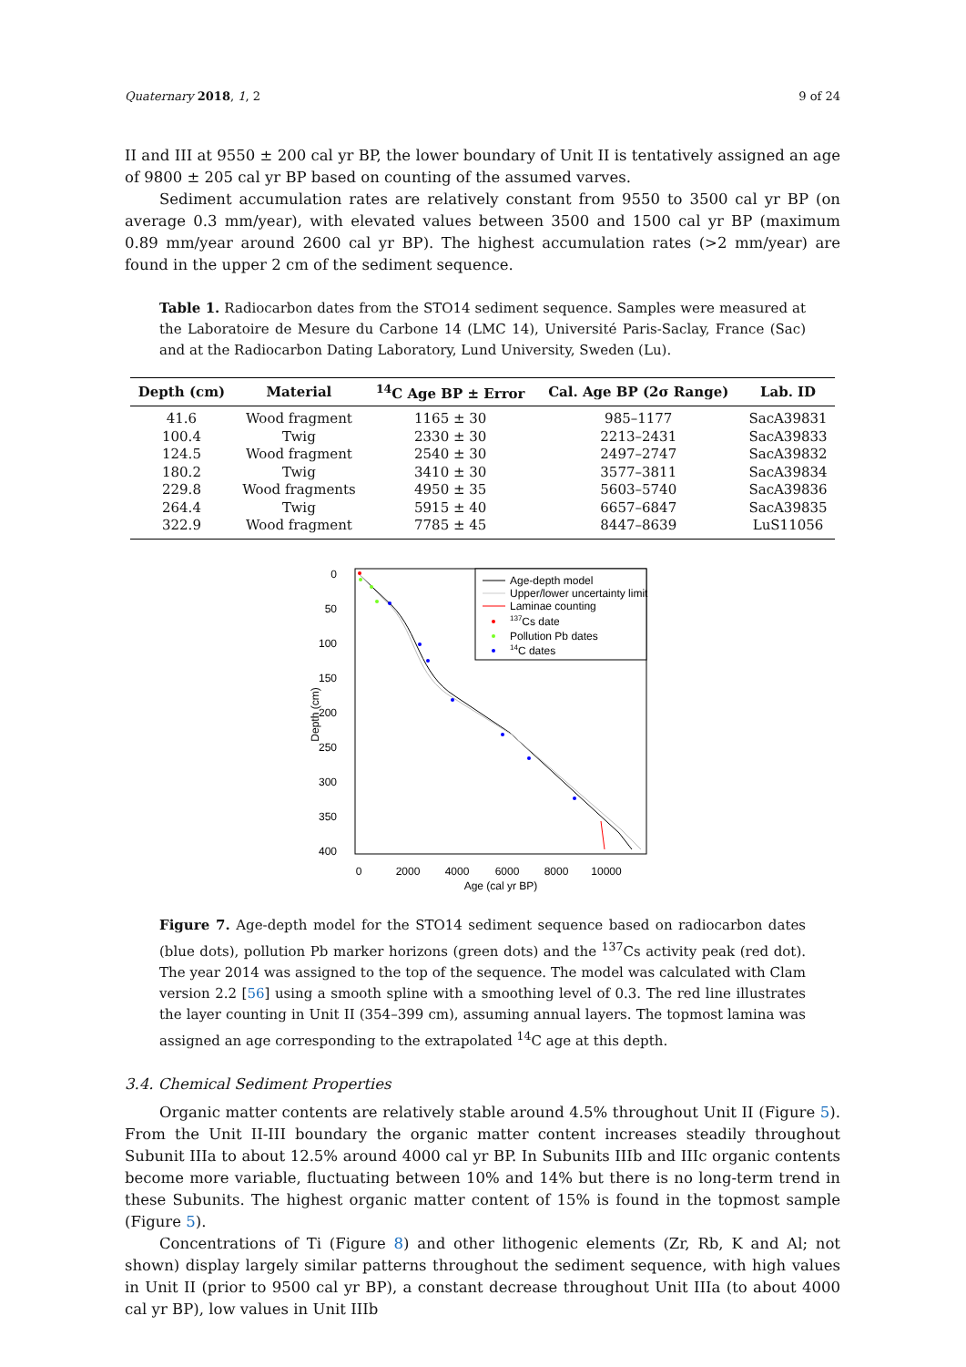Quaternary 2018, 1, 2 9 of 24
II and III at 9550 ± 200 cal yr BP, the lower boundary of Unit II is tentatively assigned an age of 9800 ± 205 cal yr BP based on counting of the assumed varves.
Sediment accumulation rates are relatively constant from 9550 to 3500 cal yr BP (on average 0.3 mm/year), with elevated values between 3500 and 1500 cal yr BP (maximum 0.89 mm/year around 2600 cal yr BP). The highest accumulation rates (>2 mm/year) are found in the upper 2 cm of the sediment sequence.
Table 1. Radiocarbon dates from the STO14 sediment sequence. Samples were measured at the Laboratoire de Mesure du Carbone 14 (LMC 14), Université Paris-Saclay, France (Sac) and at the Radiocarbon Dating Laboratory, Lund University, Sweden (Lu).
| Depth (cm) | Material | <sup>14</sup>C Age BP ± Error | Cal. Age BP (2σ Range) | Lab. ID |
| --- | --- | --- | --- | --- |
| 41.6 | Wood fragment | 1165 ± 30 | 985–1177 | SacA39831 |
| 100.4 | Twig | 2330 ± 30 | 2213–2431 | SacA39833 |
| 124.5 | Wood fragment | 2540 ± 30 | 2497–2747 | SacA39832 |
| 180.2 | Twig | 3410 ± 30 | 3577–3811 | SacA39834 |
| 229.8 | Wood fragments | 4950 ± 35 | 5603–5740 | SacA39836 |
| 264.4 | Twig | 5915 ± 40 | 6657–6847 | SacA39835 |
| 322.9 | Wood fragment | 7785 ± 45 | 8447–8639 | LuS11056 |
0
50
100
150
200
250
300
350
400
Depth (cm)
0
2000
4000
6000
8000
10000
Age (cal yr BP)
Age-depth model
Upper/lower uncertainty limit
Laminae counting
137Cs date
Pollution Pb dates
14C dates
Figure 7. Age-depth model for the STO14 sediment sequence based on radiocarbon dates (blue dots), pollution Pb marker horizons (green dots) and the <sup>137</sup>Cs activity peak (red dot). The year 2014 was assigned to the top of the sequence. The model was calculated with Clam version 2.2 [56] using a smooth spline with a smoothing level of 0.3. The red line illustrates the layer counting in Unit II (354–399 cm), assuming annual layers. The topmost lamina was assigned an age corresponding to the extrapolated <sup>14</sup>C age at this depth.
3.4. Chemical Sediment Properties
Organic matter contents are relatively stable around 4.5% throughout Unit II (Figure 5). From the Unit II-III boundary the organic matter content increases steadily throughout Subunit IIIa to about 12.5% around 4000 cal yr BP. In Subunits IIIb and IIIc organic contents become more variable, fluctuating between 10% and 14% but there is no long-term trend in these Subunits. The highest organic matter content of 15% is found in the topmost sample (Figure 5).
Concentrations of Ti (Figure 8) and other lithogenic elements (Zr, Rb, K and Al; not shown) display largely similar patterns throughout the sediment sequence, with high values in Unit II (prior to 9500 cal yr BP), a constant decrease throughout Unit IIIa (to about 4000 cal yr BP), low values in Unit IIIb